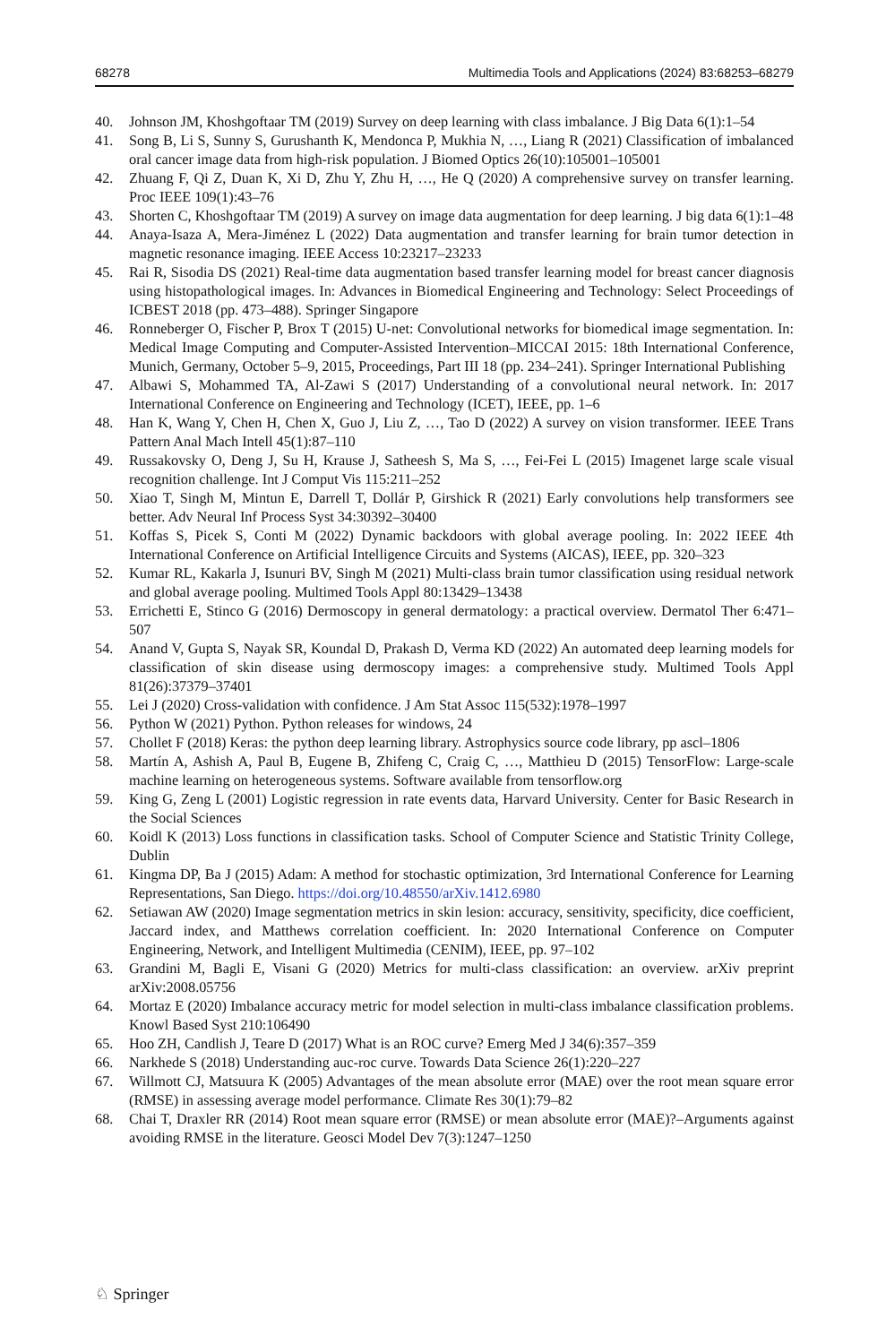68278 Multimedia Tools and Applications (2024) 83:68253–68279
40. Johnson JM, Khoshgoftaar TM (2019) Survey on deep learning with class imbalance. J Big Data 6(1):1–54
41. Song B, Li S, Sunny S, Gurushanth K, Mendonca P, Mukhia N, …, Liang R (2021) Classification of imbalanced oral cancer image data from high-risk population. J Biomed Optics 26(10):105001–105001
42. Zhuang F, Qi Z, Duan K, Xi D, Zhu Y, Zhu H, …, He Q (2020) A comprehensive survey on transfer learning. Proc IEEE 109(1):43–76
43. Shorten C, Khoshgoftaar TM (2019) A survey on image data augmentation for deep learning. J big data 6(1):1–48
44. Anaya-Isaza A, Mera-Jiménez L (2022) Data augmentation and transfer learning for brain tumor detection in magnetic resonance imaging. IEEE Access 10:23217–23233
45. Rai R, Sisodia DS (2021) Real-time data augmentation based transfer learning model for breast cancer diagnosis using histopathological images. In: Advances in Biomedical Engineering and Technology: Select Proceedings of ICBEST 2018 (pp. 473–488). Springer Singapore
46. Ronneberger O, Fischer P, Brox T (2015) U-net: Convolutional networks for biomedical image segmentation. In: Medical Image Computing and Computer-Assisted Intervention–MICCAI 2015: 18th International Conference, Munich, Germany, October 5–9, 2015, Proceedings, Part III 18 (pp. 234–241). Springer International Publishing
47. Albawi S, Mohammed TA, Al-Zawi S (2017) Understanding of a convolutional neural network. In: 2017 International Conference on Engineering and Technology (ICET), IEEE, pp. 1–6
48. Han K, Wang Y, Chen H, Chen X, Guo J, Liu Z, …, Tao D (2022) A survey on vision transformer. IEEE Trans Pattern Anal Mach Intell 45(1):87–110
49. Russakovsky O, Deng J, Su H, Krause J, Satheesh S, Ma S, …, Fei-Fei L (2015) Imagenet large scale visual recognition challenge. Int J Comput Vis 115:211–252
50. Xiao T, Singh M, Mintun E, Darrell T, Dollár P, Girshick R (2021) Early convolutions help transformers see better. Adv Neural Inf Process Syst 34:30392–30400
51. Koffas S, Picek S, Conti M (2022) Dynamic backdoors with global average pooling. In: 2022 IEEE 4th International Conference on Artificial Intelligence Circuits and Systems (AICAS), IEEE, pp. 320–323
52. Kumar RL, Kakarla J, Isunuri BV, Singh M (2021) Multi-class brain tumor classification using residual network and global average pooling. Multimed Tools Appl 80:13429–13438
53. Errichetti E, Stinco G (2016) Dermoscopy in general dermatology: a practical overview. Dermatol Ther 6:471–507
54. Anand V, Gupta S, Nayak SR, Koundal D, Prakash D, Verma KD (2022) An automated deep learning models for classification of skin disease using dermoscopy images: a comprehensive study. Multimed Tools Appl 81(26):37379–37401
55. Lei J (2020) Cross-validation with confidence. J Am Stat Assoc 115(532):1978–1997
56. Python W (2021) Python. Python releases for windows, 24
57. Chollet F (2018) Keras: the python deep learning library. Astrophysics source code library, pp ascl–1806
58. Martín A, Ashish A, Paul B, Eugene B, Zhifeng C, Craig C, …, Matthieu D (2015) TensorFlow: Large-scale machine learning on heterogeneous systems. Software available from tensorflow.org
59. King G, Zeng L (2001) Logistic regression in rate events data, Harvard University. Center for Basic Research in the Social Sciences
60. Koidl K (2013) Loss functions in classification tasks. School of Computer Science and Statistic Trinity College, Dublin
61. Kingma DP, Ba J (2015) Adam: A method for stochastic optimization, 3rd International Conference for Learning Representations, San Diego. https://doi.org/10.48550/arXiv.1412.6980
62. Setiawan AW (2020) Image segmentation metrics in skin lesion: accuracy, sensitivity, specificity, dice coefficient, Jaccard index, and Matthews correlation coefficient. In: 2020 International Conference on Computer Engineering, Network, and Intelligent Multimedia (CENIM), IEEE, pp. 97–102
63. Grandini M, Bagli E, Visani G (2020) Metrics for multi-class classification: an overview. arXiv preprint arXiv:2008.05756
64. Mortaz E (2020) Imbalance accuracy metric for model selection in multi-class imbalance classification problems. Knowl Based Syst 210:106490
65. Hoo ZH, Candlish J, Teare D (2017) What is an ROC curve? Emerg Med J 34(6):357–359
66. Narkhede S (2018) Understanding auc-roc curve. Towards Data Science 26(1):220–227
67. Willmott CJ, Matsuura K (2005) Advantages of the mean absolute error (MAE) over the root mean square error (RMSE) in assessing average model performance. Climate Res 30(1):79–82
68. Chai T, Draxler RR (2014) Root mean square error (RMSE) or mean absolute error (MAE)?–Arguments against avoiding RMSE in the literature. Geosci Model Dev 7(3):1247–1250
♘ Springer